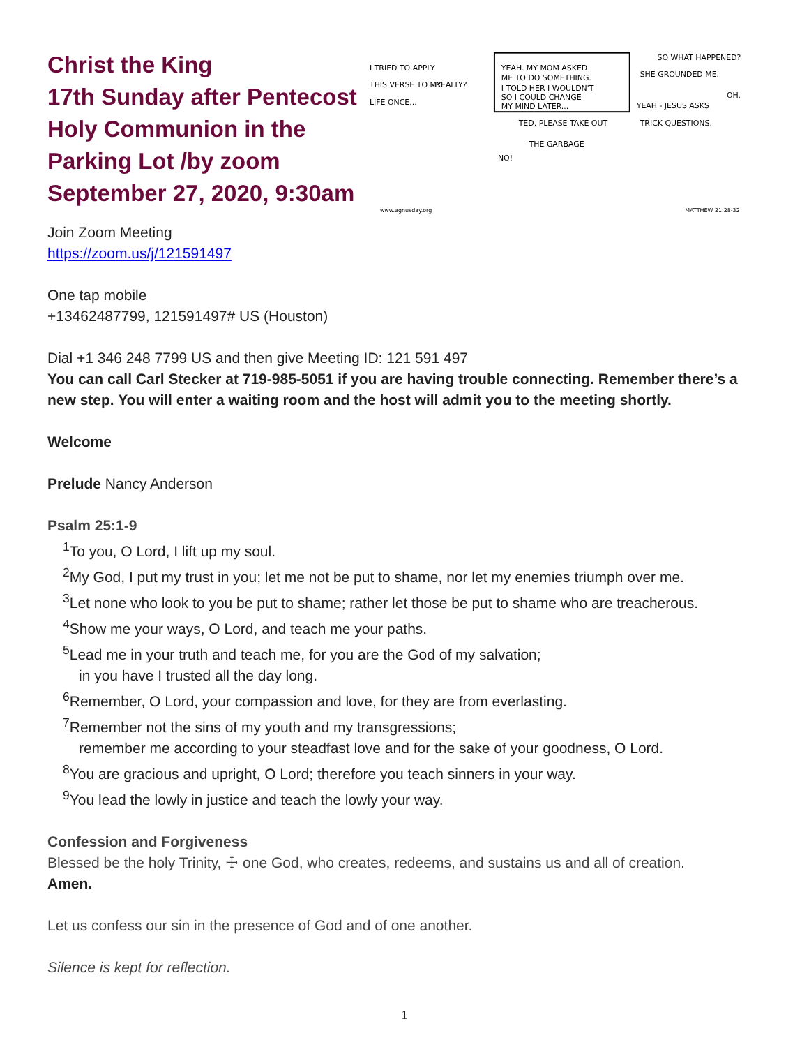Christ the King
17th Sunday after Pentecost
Holy Communion in the Parking Lot /by zoom
September 27, 2020, 9:30am
I TRIED TO APPLY
THIS VERSE TO MY
LIFE ONCE...
REALLY?
YEAH. MY MOM ASKED
ME TO DO SOMETHING.
I TOLD HER I WOULDN'T
SO I COULD CHANGE
MY MIND LATER...
TED, PLEASE TAKE OUT
THE GARBAGE
NO!
SO WHAT HAPPENED?
SHE GROUNDED ME.
OH.
YEAH - JESUS ASKS
TRICK QUESTIONS.
www.agnusday.org
MATTHEW 21:28-32
Join Zoom Meeting
https://zoom.us/j/121591497
One tap mobile
+13462487799, 121591497# US (Houston)
Dial +1 346 248 7799 US and then give Meeting ID: 121 591 497
You can call Carl Stecker at 719-985-5051 if you are having trouble connecting. Remember there’s a new step. You will enter a waiting room and the host will admit you to the meeting shortly.
Welcome
Prelude Nancy Anderson
Psalm 25:1-9
<sup>1</sup> To you, O Lord, I lift up my soul.
<sup>2</sup> My God, I put my trust in you; let me not be put to shame, nor let my enemies triumph over me.
<sup>3</sup> Let none who look to you be put to shame; rather let those be put to shame who are treacherous.
<sup>4</sup> Show me your ways, O Lord, and teach me your paths.
<sup>5</sup> Lead me in your truth and teach me, for you are the God of my salvation;
in you have I trusted all the day long.
<sup>6</sup> Remember, O Lord, your compassion and love, for they are from everlasting.
<sup>7</sup> Remember not the sins of my youth and my transgressions;
remember me according to your steadfast love and for the sake of your goodness, O Lord.
<sup>8</sup> You are gracious and upright, O Lord; therefore you teach sinners in your way.
<sup>9</sup> You lead the lowly in justice and teach the lowly your way.
Confession and Forgiveness
Blessed be the holy Trinity, ☩ one God, who creates, redeems, and sustains us and all of creation.
Amen.
Let us confess our sin in the presence of God and of one another.
Silence is kept for reflection.
1